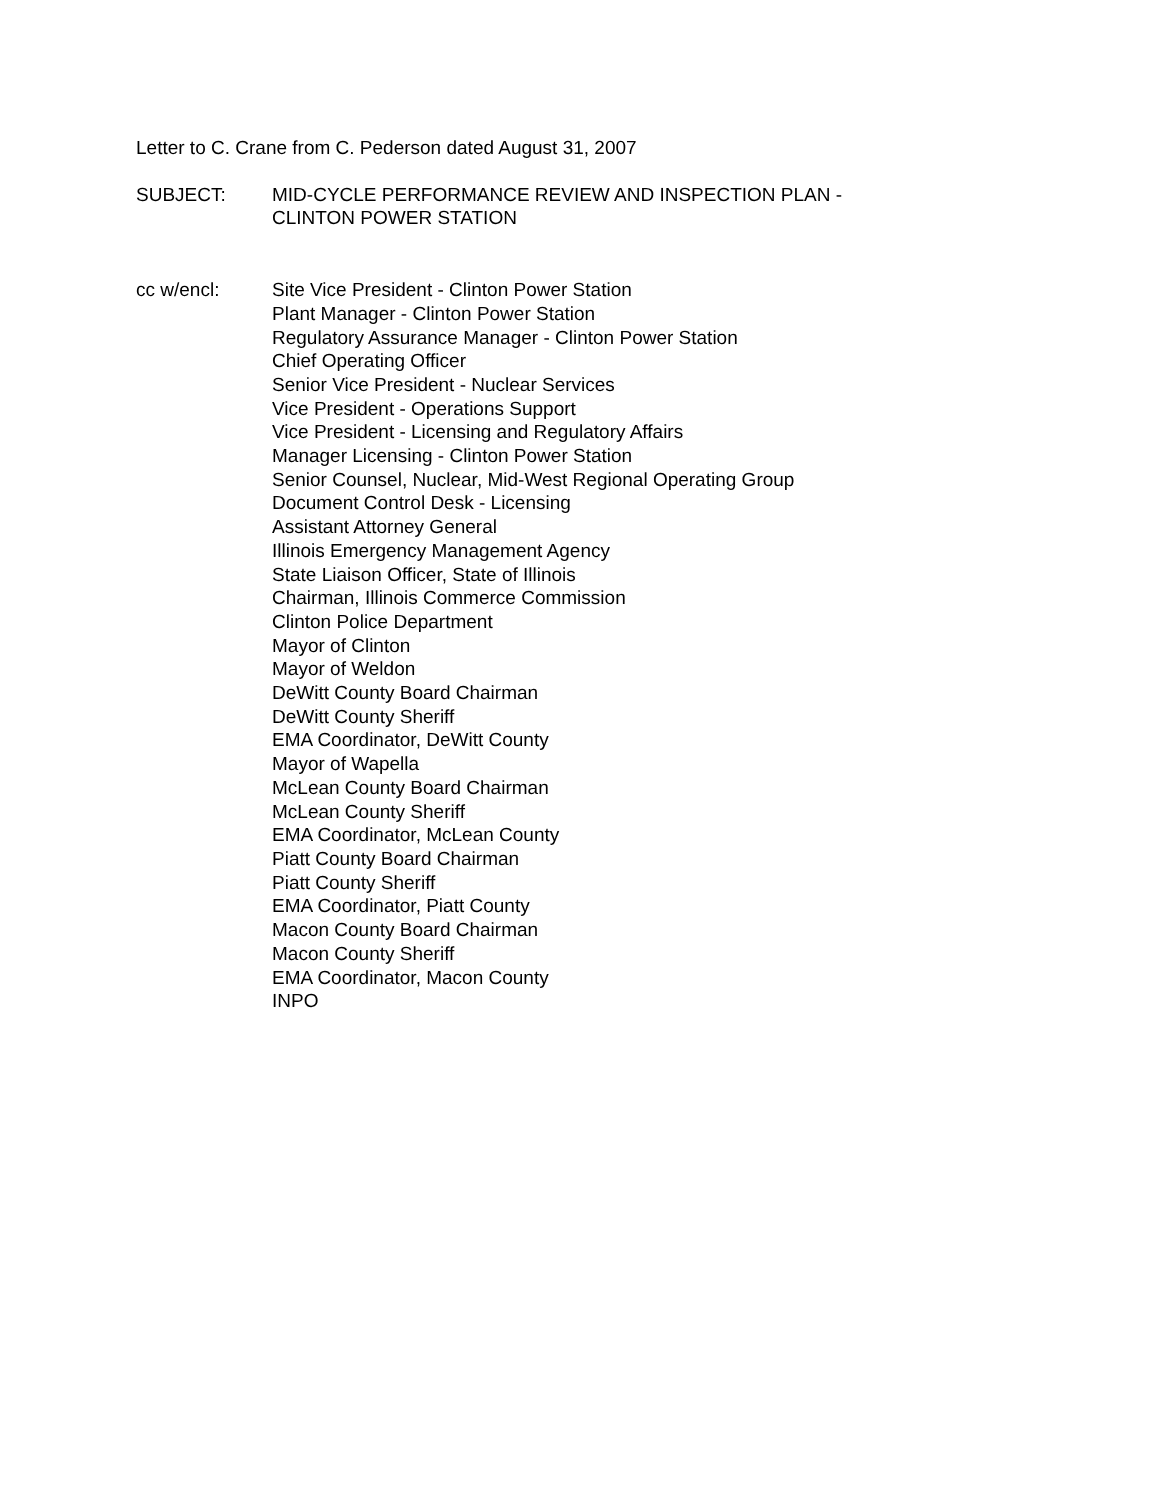Letter to C. Crane from C. Pederson dated August 31, 2007
SUBJECT: MID-CYCLE PERFORMANCE REVIEW AND INSPECTION PLAN -
CLINTON POWER STATION
cc w/encl: Site Vice President - Clinton Power Station
Plant Manager - Clinton Power Station
Regulatory Assurance Manager - Clinton Power Station
Chief Operating Officer
Senior Vice President - Nuclear Services
Vice President - Operations Support
Vice President - Licensing and Regulatory Affairs
Manager Licensing - Clinton Power Station
Senior Counsel, Nuclear, Mid-West Regional Operating Group
Document Control Desk - Licensing
Assistant Attorney General
Illinois Emergency Management Agency
State Liaison Officer, State of Illinois
Chairman, Illinois Commerce Commission
Clinton Police Department
Mayor of Clinton
Mayor of Weldon
DeWitt County Board Chairman
DeWitt County Sheriff
EMA Coordinator, DeWitt County
Mayor of Wapella
McLean County Board Chairman
McLean County Sheriff
EMA Coordinator, McLean County
Piatt County Board Chairman
Piatt County Sheriff
EMA Coordinator, Piatt County
Macon County Board Chairman
Macon County Sheriff
EMA Coordinator, Macon County
INPO